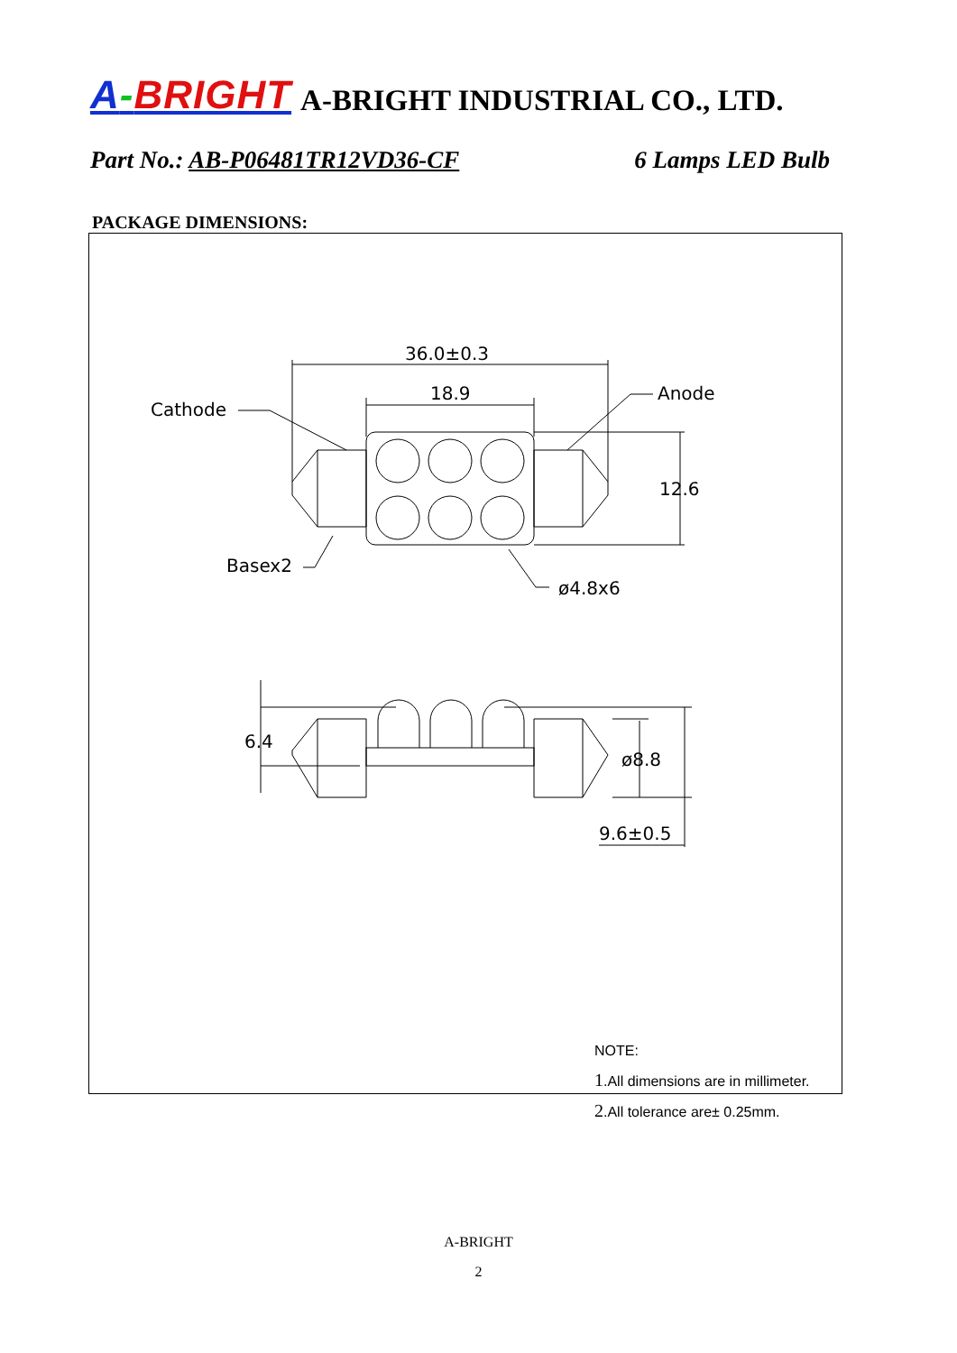A-BRIGHT A-BRIGHT INDUSTRIAL CO., LTD.
Part No.: AB-P06481TR12VD36-CF 6 Lamps LED Bulb
PACKAGE DIMENSIONS:
36.0±0.3
18.9
Cathode
Anode
12.6
Basex2
ø4.8x6
6.4
ø8.8
9.6±0.5
NOTE:
1.All dimensions are in millimeter.
2.All tolerance are± 0.25mm.
A-BRIGHT
2